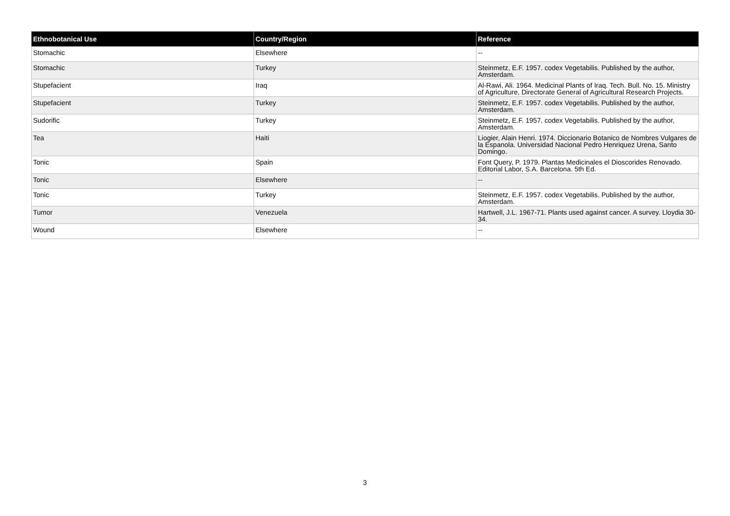| Ethnobotanical Use | Country/Region | Reference |
| --- | --- | --- |
| Stomachic | Elsewhere | -- |
| Stomachic | Turkey | Steinmetz, E.F. 1957. codex Vegetabilis. Published by the author, Amsterdam. |
| Stupefacient | Iraq | Al-Rawi, Ali. 1964. Medicinal Plants of Iraq. Tech. Bull. No. 15. Ministry of Agriculture, Directorate General of Agricultural Research Projects. |
| Stupefacient | Turkey | Steinmetz, E.F. 1957. codex Vegetabilis. Published by the author, Amsterdam. |
| Sudorific | Turkey | Steinmetz, E.F. 1957. codex Vegetabilis. Published by the author, Amsterdam. |
| Tea | Haiti | Liogier, Alain Henri. 1974. Diccionario Botanico de Nombres Vulgares de la Espanola. Universidad Nacional Pedro Henriquez Urena, Santo Domingo. |
| Tonic | Spain | Font Query, P. 1979. Plantas Medicinales el Dioscorides Renovado. Editorial Labor, S.A. Barcelona. 5th Ed. |
| Tonic | Elsewhere | -- |
| Tonic | Turkey | Steinmetz, E.F. 1957. codex Vegetabilis. Published by the author, Amsterdam. |
| Tumor | Venezuela | Hartwell, J.L. 1967-71. Plants used against cancer. A survey. Lloydia 30-34. |
| Wound | Elsewhere | -- |
3